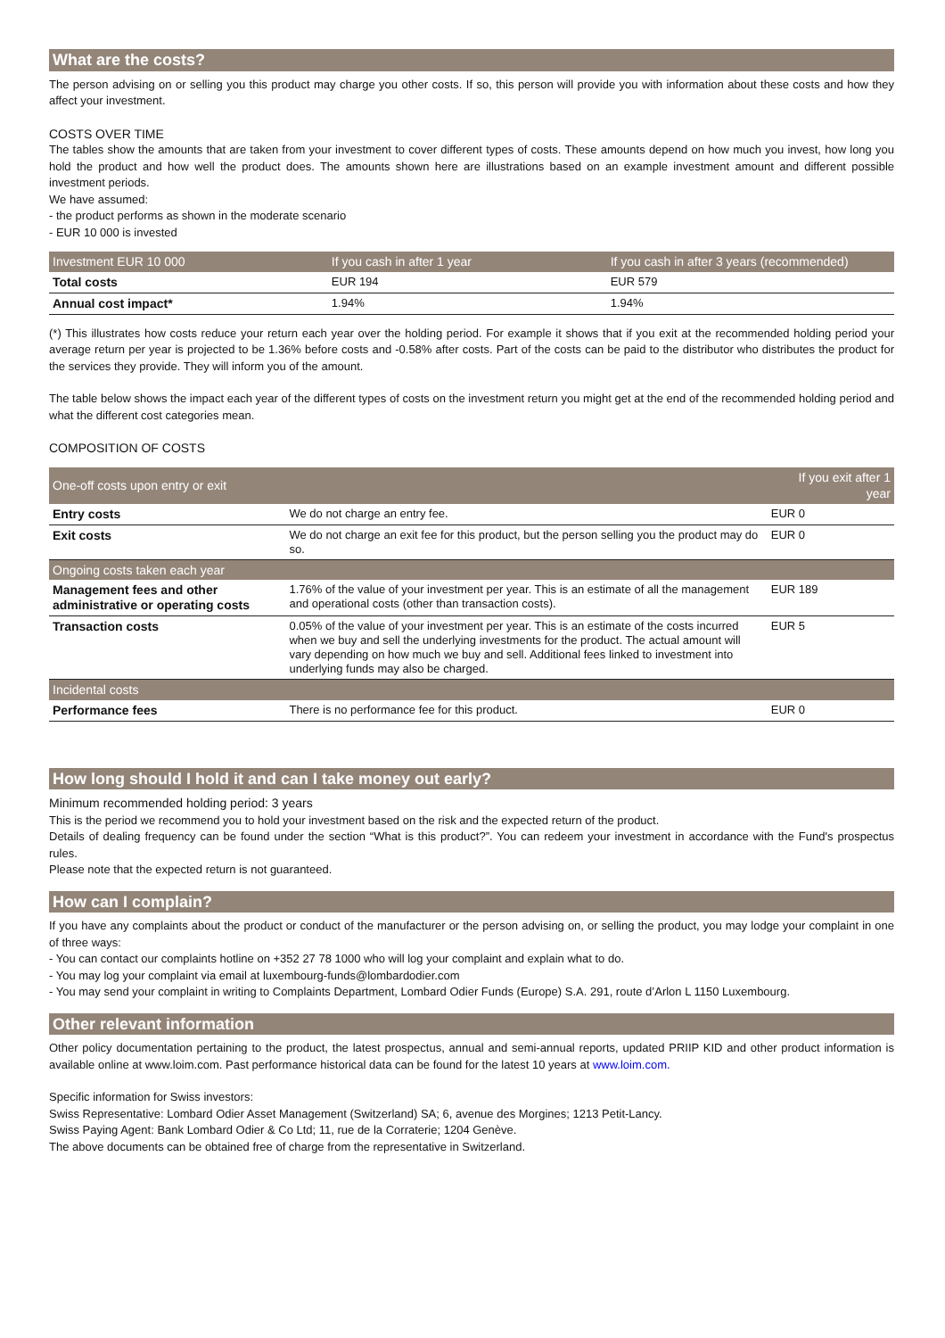What are the costs?
The person advising on or selling you this product may charge you other costs. If so, this person will provide you with information about these costs and how they affect your investment.
COSTS OVER TIME
The tables show the amounts that are taken from your investment to cover different types of costs. These amounts depend on how much you invest, how long you hold the product and how well the product does. The amounts shown here are illustrations based on an example investment amount and different possible investment periods.
We have assumed:
- the product performs as shown in the moderate scenario
- EUR 10 000 is invested
| Investment EUR 10 000 | If you cash in after 1 year | If you cash in after 3 years (recommended) |
| --- | --- | --- |
| Total costs | EUR 194 | EUR 579 |
| Annual cost impact* | 1.94% | 1.94% |
(*) This illustrates how costs reduce your return each year over the holding period. For example it shows that if you exit at the recommended holding period your average return per year is projected to be 1.36% before costs and -0.58% after costs. Part of the costs can be paid to the distributor who distributes the product for the services they provide. They will inform you of the amount.
The table below shows the impact each year of the different types of costs on the investment return you might get at the end of the recommended holding period and what the different cost categories mean.
COMPOSITION OF COSTS
| One-off costs upon entry or exit | | If you exit after 1 year |
| --- | --- | --- |
| Entry costs | We do not charge an entry fee. | EUR 0 |
| Exit costs | We do not charge an exit fee for this product, but the person selling you the product may do so. | EUR 0 |
| Ongoing costs taken each year | | |
| Management fees and other administrative or operating costs | 1.76% of the value of your investment per year. This is an estimate of all the management and operational costs (other than transaction costs). | EUR 189 |
| Transaction costs | 0.05% of the value of your investment per year. This is an estimate of the costs incurred when we buy and sell the underlying investments for the product. The actual amount will vary depending on how much we buy and sell. Additional fees linked to investment into underlying funds may also be charged. | EUR 5 |
| Incidental costs | | |
| Performance fees | There is no performance fee for this product. | EUR 0 |
How long should I hold it and can I take money out early?
Minimum recommended holding period: 3 years
This is the period we recommend you to hold your investment based on the risk and the expected return of the product.
Details of dealing frequency can be found under the section “What is this product?”. You can redeem your investment in accordance with the Fund's prospectus rules.
Please note that the expected return is not guaranteed.
How can I complain?
If you have any complaints about the product or conduct of the manufacturer or the person advising on, or selling the product, you may lodge your complaint in one of three ways:
- You can contact our complaints hotline on +352 27 78 1000 who will log your complaint and explain what to do.
- You may log your complaint via email at luxembourg-funds@lombardodier.com
- You may send your complaint in writing to Complaints Department, Lombard Odier Funds (Europe) S.A. 291, route d’Arlon L 1150 Luxembourg.
Other relevant information
Other policy documentation pertaining to the product, the latest prospectus, annual and semi-annual reports, updated PRIIP KID and other product information is available online at www.loim.com. Past performance historical data can be found for the latest 10 years at www.loim.com.
Specific information for Swiss investors:
Swiss Representative: Lombard Odier Asset Management (Switzerland) SA; 6, avenue des Morgines; 1213 Petit-Lancy.
Swiss Paying Agent: Bank Lombard Odier & Co Ltd; 11, rue de la Corraterie; 1204 Genève.
The above documents can be obtained free of charge from the representative in Switzerland.